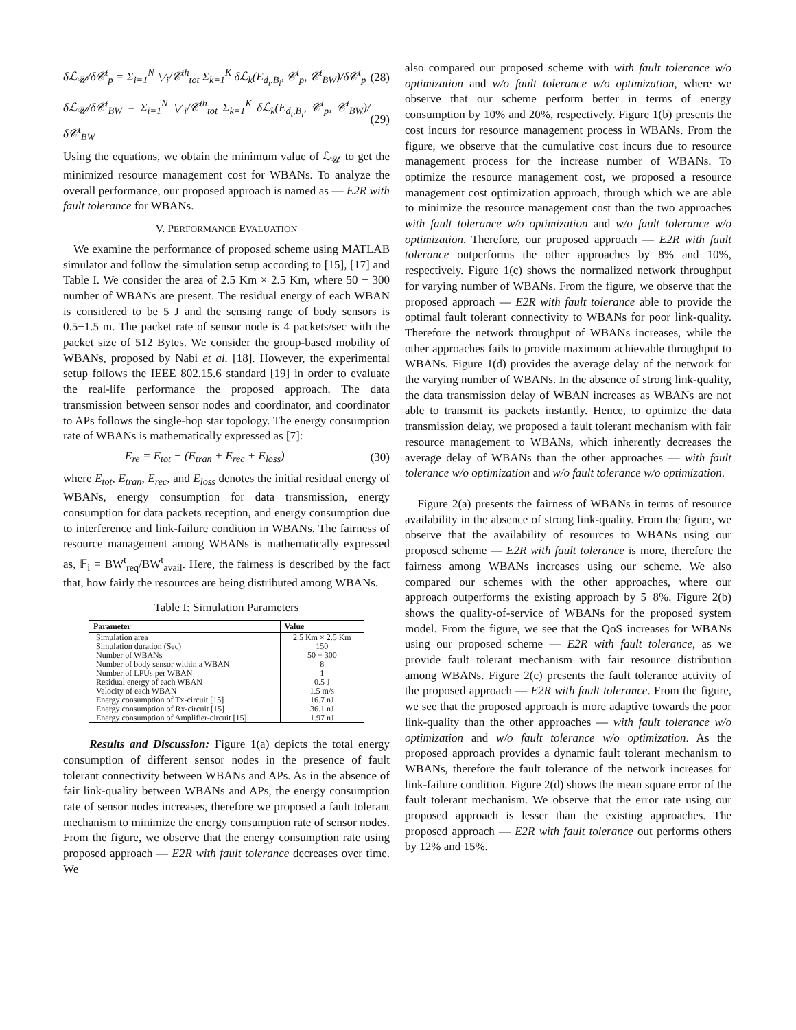δℒ<sub>𝒰</sub>/δ𝒞<sup>t</sup><sub>p</sub> = Σ<sub>i=1</sub><sup>N</sup> ▽<sub>i</sub>/𝒞<sup>th</sup><sub>tot</sub> Σ<sub>k=1</sub><sup>K</sup> δℒ<sub>k</sub>(E<sub>d<sub>t</sub>,B<sub>i</sub></sub>, 𝒞<sup>t</sup><sub>p</sub>, 𝒞<sup>t</sup><sub>BW</sub>)/δ𝒞<sup>t</sup><sub>p</sub> (28)
δℒ<sub>𝒰</sub>/δ𝒞<sup>t</sup><sub>BW</sub> = Σ<sub>i=1</sub><sup>N</sup> ▽<sub>i</sub>/𝒞<sup>th</sup><sub>tot</sub> Σ<sub>k=1</sub><sup>K</sup> δℒ<sub>k</sub>(E<sub>d<sub>t</sub>,B<sub>i</sub></sub>, 𝒞<sup>t</sup><sub>p</sub>, 𝒞<sup>t</sup><sub>BW</sub>)/δ𝒞<sup>t</sup><sub>BW</sub> (29)
Using the equations, we obtain the minimum value of ℒ<sub>𝒰</sub> to get the minimized resource management cost for WBANs. To analyze the overall performance, our proposed approach is named as — E2R with fault tolerance for WBANs.
V. PERFORMANCE EVALUATION
We examine the performance of proposed scheme using MATLAB simulator and follow the simulation setup according to [15], [17] and Table I. We consider the area of 2.5 Km × 2.5 Km, where 50 − 300 number of WBANs are present. The residual energy of each WBAN is considered to be 5 J and the sensing range of body sensors is 0.5−1.5 m. The packet rate of sensor node is 4 packets/sec with the packet size of 512 Bytes. We consider the group-based mobility of WBANs, proposed by Nabi et al. [18]. However, the experimental setup follows the IEEE 802.15.6 standard [19] in order to evaluate the real-life performance the proposed approach. The data transmission between sensor nodes and coordinator, and coordinator to APs follows the single-hop star topology. The energy consumption rate of WBANs is mathematically expressed as [7]:
E<sub>re</sub> = E<sub>tot</sub> − (E<sub>tran</sub> + E<sub>rec</sub> + E<sub>loss</sub>) (30)
where E<sub>tot</sub>, E<sub>tran</sub>, E<sub>rec</sub>, and E<sub>loss</sub> denotes the initial residual energy of WBANs, energy consumption for data transmission, energy consumption for data packets reception, and energy consumption due to interference and link-failure condition in WBANs. The fairness of resource management among WBANs is mathematically expressed as, 𝔽<sub>i</sub> = BW<sup>t</sup><sub>req</sub>/BW<sup>t</sup><sub>avail</sub>. Here, the fairness is described by the fact that, how fairly the resources are being distributed among WBANs.
Table I: Simulation Parameters
| Parameter | Value |
| --- | --- |
| Simulation area | 2.5 Km × 2.5 Km |
| Simulation duration (Sec) | 150 |
| Number of WBANs | 50 − 300 |
| Number of body sensor within a WBAN | 8 |
| Number of LPUs per WBAN | 1 |
| Residual energy of each WBAN | 0.5 J |
| Velocity of each WBAN | 1.5 m/s |
| Energy consumption of Tx-circuit [15] | 16.7 nJ |
| Energy consumption of Rx-circuit [15] | 36.1 nJ |
| Energy consumption of Amplifier-circuit [15] | 1.97 nJ |
Results and Discussion: Figure 1(a) depicts the total energy consumption of different sensor nodes in the presence of fault tolerant connectivity between WBANs and APs. As in the absence of fair link-quality between WBANs and APs, the energy consumption rate of sensor nodes increases, therefore we proposed a fault tolerant mechanism to minimize the energy consumption rate of sensor nodes. From the figure, we observe that the energy consumption rate using proposed approach — E2R with fault tolerance decreases over time. We
also compared our proposed scheme with with fault tolerance w/o optimization and w/o fault tolerance w/o optimization, where we observe that our scheme perform better in terms of energy consumption by 10% and 20%, respectively. Figure 1(b) presents the cost incurs for resource management process in WBANs. From the figure, we observe that the cumulative cost incurs due to resource management process for the increase number of WBANs. To optimize the resource management cost, we proposed a resource management cost optimization approach, through which we are able to minimize the resource management cost than the two approaches with fault tolerance w/o optimization and w/o fault tolerance w/o optimization. Therefore, our proposed approach — E2R with fault tolerance outperforms the other approaches by 8% and 10%, respectively. Figure 1(c) shows the normalized network throughput for varying number of WBANs. From the figure, we observe that the proposed approach — E2R with fault tolerance able to provide the optimal fault tolerant connectivity to WBANs for poor link-quality. Therefore the network throughput of WBANs increases, while the other approaches fails to provide maximum achievable throughput to WBANs. Figure 1(d) provides the average delay of the network for the varying number of WBANs. In the absence of strong link-quality, the data transmission delay of WBAN increases as WBANs are not able to transmit its packets instantly. Hence, to optimize the data transmission delay, we proposed a fault tolerant mechanism with fair resource management to WBANs, which inherently decreases the average delay of WBANs than the other approaches — with fault tolerance w/o optimization and w/o fault tolerance w/o optimization.
Figure 2(a) presents the fairness of WBANs in terms of resource availability in the absence of strong link-quality. From the figure, we observe that the availability of resources to WBANs using our proposed scheme — E2R with fault tolerance is more, therefore the fairness among WBANs increases using our scheme. We also compared our schemes with the other approaches, where our approach outperforms the existing approach by 5−8%. Figure 2(b) shows the quality-of-service of WBANs for the proposed system model. From the figure, we see that the QoS increases for WBANs using our proposed scheme — E2R with fault tolerance, as we provide fault tolerant mechanism with fair resource distribution among WBANs. Figure 2(c) presents the fault tolerance activity of the proposed approach — E2R with fault tolerance. From the figure, we see that the proposed approach is more adaptive towards the poor link-quality than the other approaches — with fault tolerance w/o optimization and w/o fault tolerance w/o optimization. As the proposed approach provides a dynamic fault tolerant mechanism to WBANs, therefore the fault tolerance of the network increases for link-failure condition. Figure 2(d) shows the mean square error of the fault tolerant mechanism. We observe that the error rate using our proposed approach is lesser than the existing approaches. The proposed approach — E2R with fault tolerance out performs others by 12% and 15%.